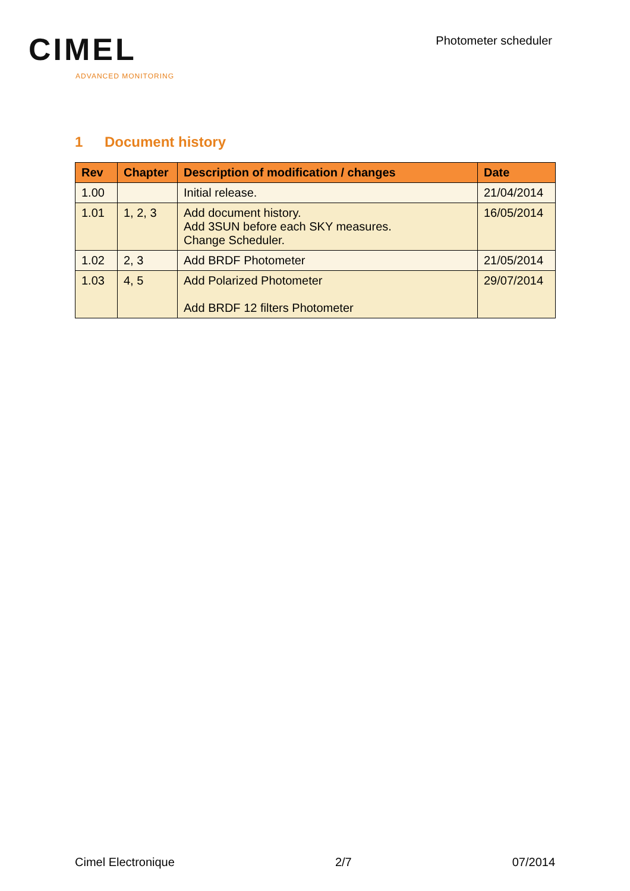CIMEL
ADVANCED MONITORING
Photometer scheduler
1 Document history
| Rev | Chapter | Description of modification / changes | Date |
| --- | --- | --- | --- |
| 1.00 | | Initial release. | 21/04/2014 |
| 1.01 | 1, 2, 3 | Add document history. Add 3SUN before each SKY measures. Change Scheduler. | 16/05/2014 |
| 1.02 | 2, 3 | Add BRDF Photometer | 21/05/2014 |
| 1.03 | 4, 5 | Add Polarized Photometer Add BRDF 12 filters Photometer | 29/07/2014 |
Cimel Electronique 2/7 07/2014